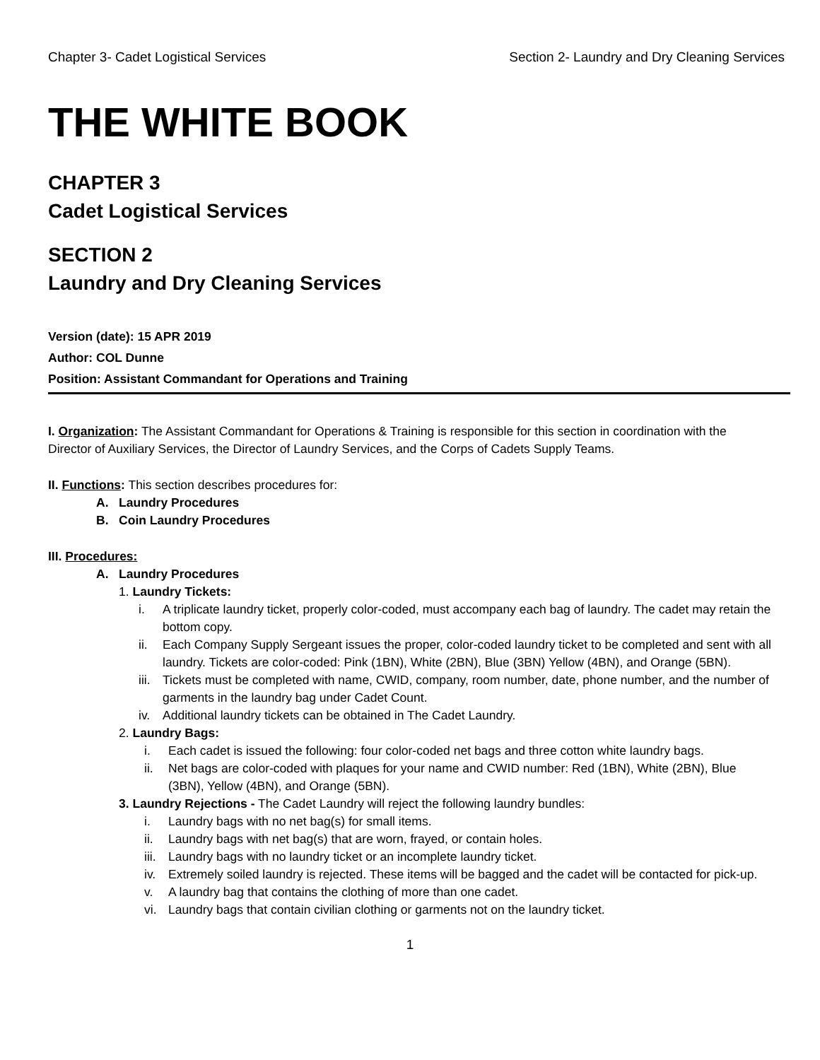Chapter 3- Cadet Logistical Services Section 2- Laundry and Dry Cleaning Services
THE WHITE BOOK
CHAPTER 3
Cadet Logistical Services
SECTION 2
Laundry and Dry Cleaning Services
Version (date): 15 APR 2019
Author: COL Dunne
Position: Assistant Commandant for Operations and Training
I. Organization: The Assistant Commandant for Operations & Training is responsible for this section in coordination with the Director of Auxiliary Services, the Director of Laundry Services, and the Corps of Cadets Supply Teams.
II. Functions: This section describes procedures for:
A. Laundry Procedures
B. Coin Laundry Procedures
III. Procedures:
A. Laundry Procedures
1. Laundry Tickets:
i. A triplicate laundry ticket, properly color-coded, must accompany each bag of laundry. The cadet may retain the bottom copy.
ii. Each Company Supply Sergeant issues the proper, color-coded laundry ticket to be completed and sent with all laundry. Tickets are color-coded: Pink (1BN), White (2BN), Blue (3BN) Yellow (4BN), and Orange (5BN).
iii. Tickets must be completed with name, CWID, company, room number, date, phone number, and the number of garments in the laundry bag under Cadet Count.
iv. Additional laundry tickets can be obtained in The Cadet Laundry.
2. Laundry Bags:
i. Each cadet is issued the following: four color-coded net bags and three cotton white laundry bags.
ii. Net bags are color-coded with plaques for your name and CWID number: Red (1BN), White (2BN), Blue (3BN), Yellow (4BN), and Orange (5BN).
3. Laundry Rejections - The Cadet Laundry will reject the following laundry bundles:
i. Laundry bags with no net bag(s) for small items.
ii. Laundry bags with net bag(s) that are worn, frayed, or contain holes.
iii. Laundry bags with no laundry ticket or an incomplete laundry ticket.
iv. Extremely soiled laundry is rejected. These items will be bagged and the cadet will be contacted for pick-up.
v. A laundry bag that contains the clothing of more than one cadet.
vi. Laundry bags that contain civilian clothing or garments not on the laundry ticket.
1